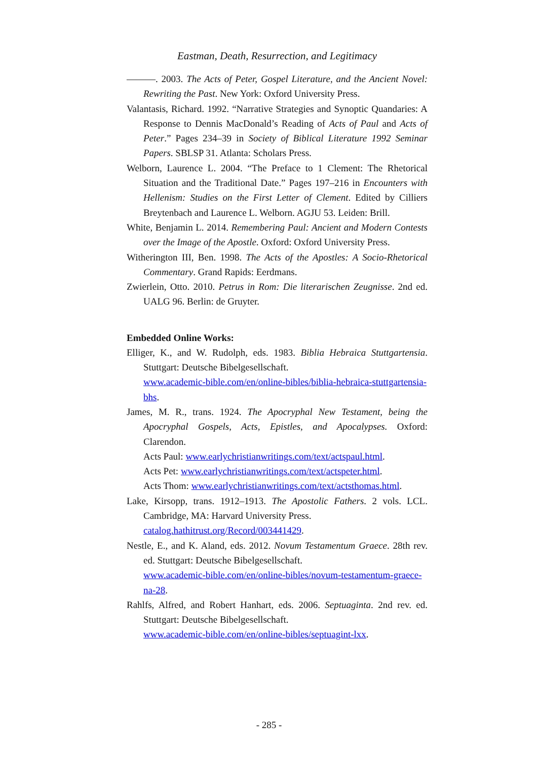Eastman, Death, Resurrection, and Legitimacy
———. 2003. The Acts of Peter, Gospel Literature, and the Ancient Novel: Rewriting the Past. New York: Oxford University Press.
Valantasis, Richard. 1992. “Narrative Strategies and Synoptic Quandaries: A Response to Dennis MacDonald’s Reading of Acts of Paul and Acts of Peter.” Pages 234–39 in Society of Biblical Literature 1992 Seminar Papers. SBLSP 31. Atlanta: Scholars Press.
Welborn, Laurence L. 2004. “The Preface to 1 Clement: The Rhetorical Situation and the Traditional Date.” Pages 197–216 in Encounters with Hellenism: Studies on the First Letter of Clement. Edited by Cilliers Breytenbach and Laurence L. Welborn. AGJU 53. Leiden: Brill.
White, Benjamin L. 2014. Remembering Paul: Ancient and Modern Contests over the Image of the Apostle. Oxford: Oxford University Press.
Witherington III, Ben. 1998. The Acts of the Apostles: A Socio-Rhetorical Commentary. Grand Rapids: Eerdmans.
Zwierlein, Otto. 2010. Petrus in Rom: Die literarischen Zeugnisse. 2nd ed. UALG 96. Berlin: de Gruyter.
Embedded Online Works:
Elliger, K., and W. Rudolph, eds. 1983. Biblia Hebraica Stuttgartensia. Stuttgart: Deutsche Bibelgesellschaft.
www.academic-bible.com/en/online-bibles/biblia-hebraica-stuttgartensia-bhs.
James, M. R., trans. 1924. The Apocryphal New Testament, being the Apocryphal Gospels, Acts, Epistles, and Apocalypses. Oxford: Clarendon.
Acts Paul: www.earlychristianwritings.com/text/actspaul.html.
Acts Pet: www.earlychristianwritings.com/text/actspeter.html.
Acts Thom: www.earlychristianwritings.com/text/actsthomas.html.
Lake, Kirsopp, trans. 1912–1913. The Apostolic Fathers. 2 vols. LCL. Cambridge, MA: Harvard University Press.
catalog.hathitrust.org/Record/003441429.
Nestle, E., and K. Aland, eds. 2012. Novum Testamentum Graece. 28th rev. ed. Stuttgart: Deutsche Bibelgesellschaft.
www.academic-bible.com/en/online-bibles/novum-testamentum-graece-na-28.
Rahlfs, Alfred, and Robert Hanhart, eds. 2006. Septuaginta. 2nd rev. ed. Stuttgart: Deutsche Bibelgesellschaft.
www.academic-bible.com/en/online-bibles/septuagint-lxx.
- 285 -